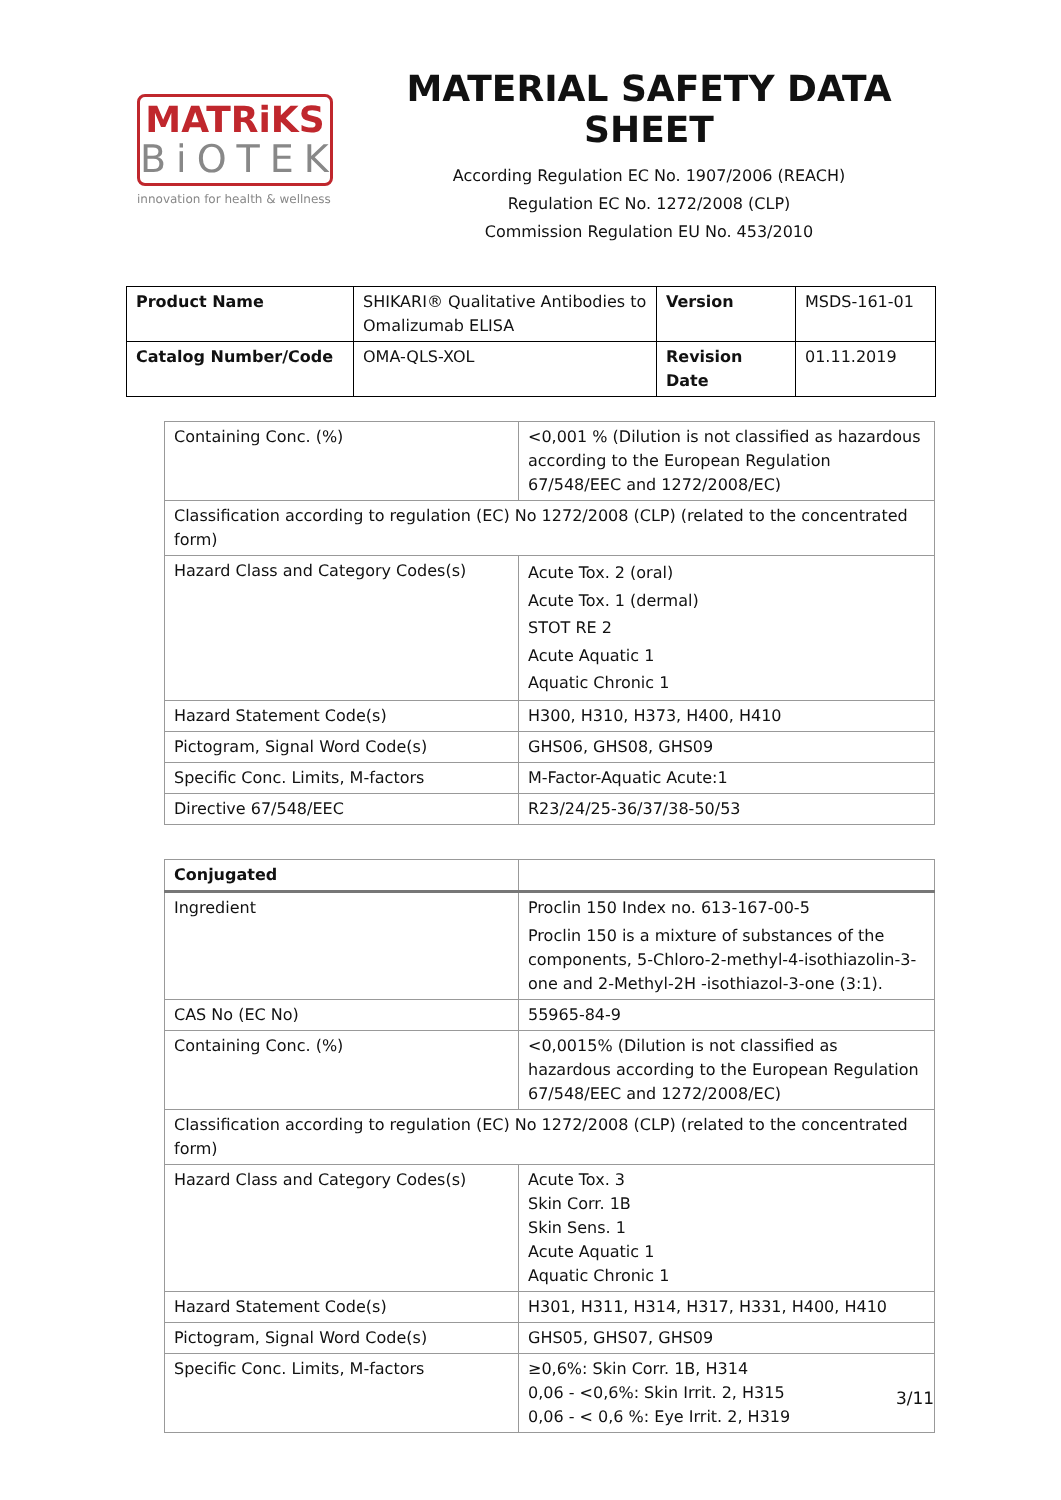MATRiKS
BiOTEK
innovation for health & wellness
MATERIAL SAFETY DATA SHEET
According Regulation EC No. 1907/2006 (REACH)
Regulation EC No. 1272/2008 (CLP)
Commission Regulation EU No. 453/2010
| Product Name | SHIKARI® Qualitative Antibodies to Omalizumab ELISA | Version | MSDS-161-01 |
| Catalog Number/Code | OMA-QLS-XOL | Revision Date | 01.11.2019 |
| Containing Conc. (%) | <0,001 % (Dilution is not classified as hazardous according to the European Regulation 67/548/EEC and 1272/2008/EC) |
| Classification according to regulation (EC) No 1272/2008 (CLP) (related to the concentrated form) | |
| Hazard Class and Category Codes(s) | Acute Tox. 2 (oral) Acute Tox. 1 (dermal) STOT RE 2 Acute Aquatic 1 Aquatic Chronic 1 |
| Hazard Statement Code(s) | H300, H310, H373, H400, H410 |
| Pictogram, Signal Word Code(s) | GHS06, GHS08, GHS09 |
| Specific Conc. Limits, M-factors | M-Factor-Aquatic Acute:1 |
| Directive 67/548/EEC | R23/24/25-36/37/38-50/53 |
| Conjugated | |
| Ingredient | Proclin 150 Index no. 613-167-00-5 Proclin 150 is a mixture of substances of the components, 5-Chloro-2-methyl-4-isothiazolin-3-one and 2-Methyl-2H -isothiazol-3-one (3:1). |
| CAS No (EC No) | 55965-84-9 |
| Containing Conc. (%) | <0,0015% (Dilution is not classified as hazardous according to the European Regulation 67/548/EEC and 1272/2008/EC) |
| Classification according to regulation (EC) No 1272/2008 (CLP) (related to the concentrated form) | |
| Hazard Class and Category Codes(s) | Acute Tox. 3 Skin Corr. 1B Skin Sens. 1 Acute Aquatic 1 Aquatic Chronic 1 |
| Hazard Statement Code(s) | H301, H311, H314, H317, H331, H400, H410 |
| Pictogram, Signal Word Code(s) | GHS05, GHS07, GHS09 |
| Specific Conc. Limits, M-factors | ≥0,6%: Skin Corr. 1B, H314 0,06 - <0,6%: Skin Irrit. 2, H315 0,06 - < 0,6 %: Eye Irrit. 2, H319 |
3/11